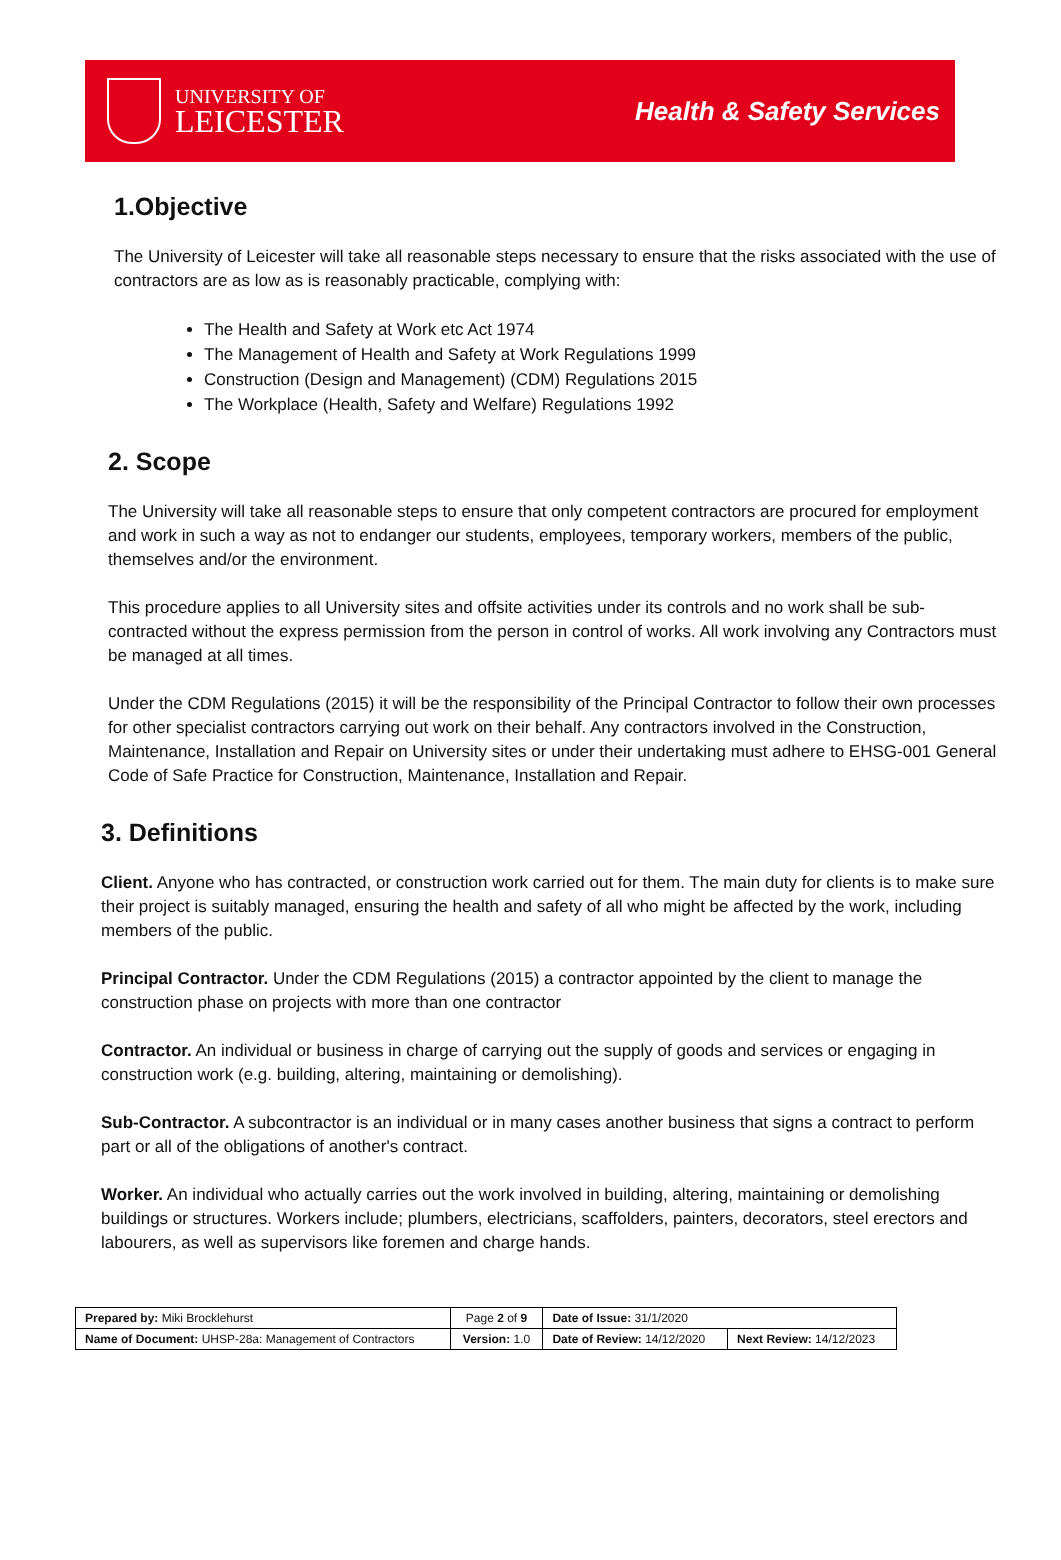UNIVERSITY OF
LEICESTER
Health & Safety Services
1.Objective
The University of Leicester will take all reasonable steps necessary to ensure that the risks associated with the use of contractors are as low as is reasonably practicable, complying with:
The Health and Safety at Work etc Act 1974
The Management of Health and Safety at Work Regulations 1999
Construction (Design and Management) (CDM) Regulations 2015
The Workplace (Health, Safety and Welfare) Regulations 1992
2. Scope
The University will take all reasonable steps to ensure that only competent contractors are procured for employment and work in such a way as not to endanger our students, employees, temporary workers, members of the public, themselves and/or the environment.
This procedure applies to all University sites and offsite activities under its controls and no work shall be sub-contracted without the express permission from the person in control of works. All work involving any Contractors must be managed at all times.
Under the CDM Regulations (2015) it will be the responsibility of the Principal Contractor to follow their own processes for other specialist contractors carrying out work on their behalf. Any contractors involved in the Construction, Maintenance, Installation and Repair on University sites or under their undertaking must adhere to EHSG-001 General Code of Safe Practice for Construction, Maintenance, Installation and Repair.
3. Definitions
Client. Anyone who has contracted, or construction work carried out for them. The main duty for clients is to make sure their project is suitably managed, ensuring the health and safety of all who might be affected by the work, including members of the public.
Principal Contractor. Under the CDM Regulations (2015) a contractor appointed by the client to manage the construction phase on projects with more than one contractor
Contractor. An individual or business in charge of carrying out the supply of goods and services or engaging in construction work (e.g. building, altering, maintaining or demolishing).
Sub-Contractor. A subcontractor is an individual or in many cases another business that signs a contract to perform part or all of the obligations of another's contract.
Worker. An individual who actually carries out the work involved in building, altering, maintaining or demolishing buildings or structures. Workers include; plumbers, electricians, scaffolders, painters, decorators, steel erectors and labourers, as well as supervisors like foremen and charge hands.
| Prepared by: Miki Brocklehurst | Page 2 of 9 | Date of Issue: 31/1/2020 | |
| Name of Document: UHSP-28a: Management of Contractors | Version: 1.0 | Date of Review: 14/12/2020 | Next Review: 14/12/2023 |